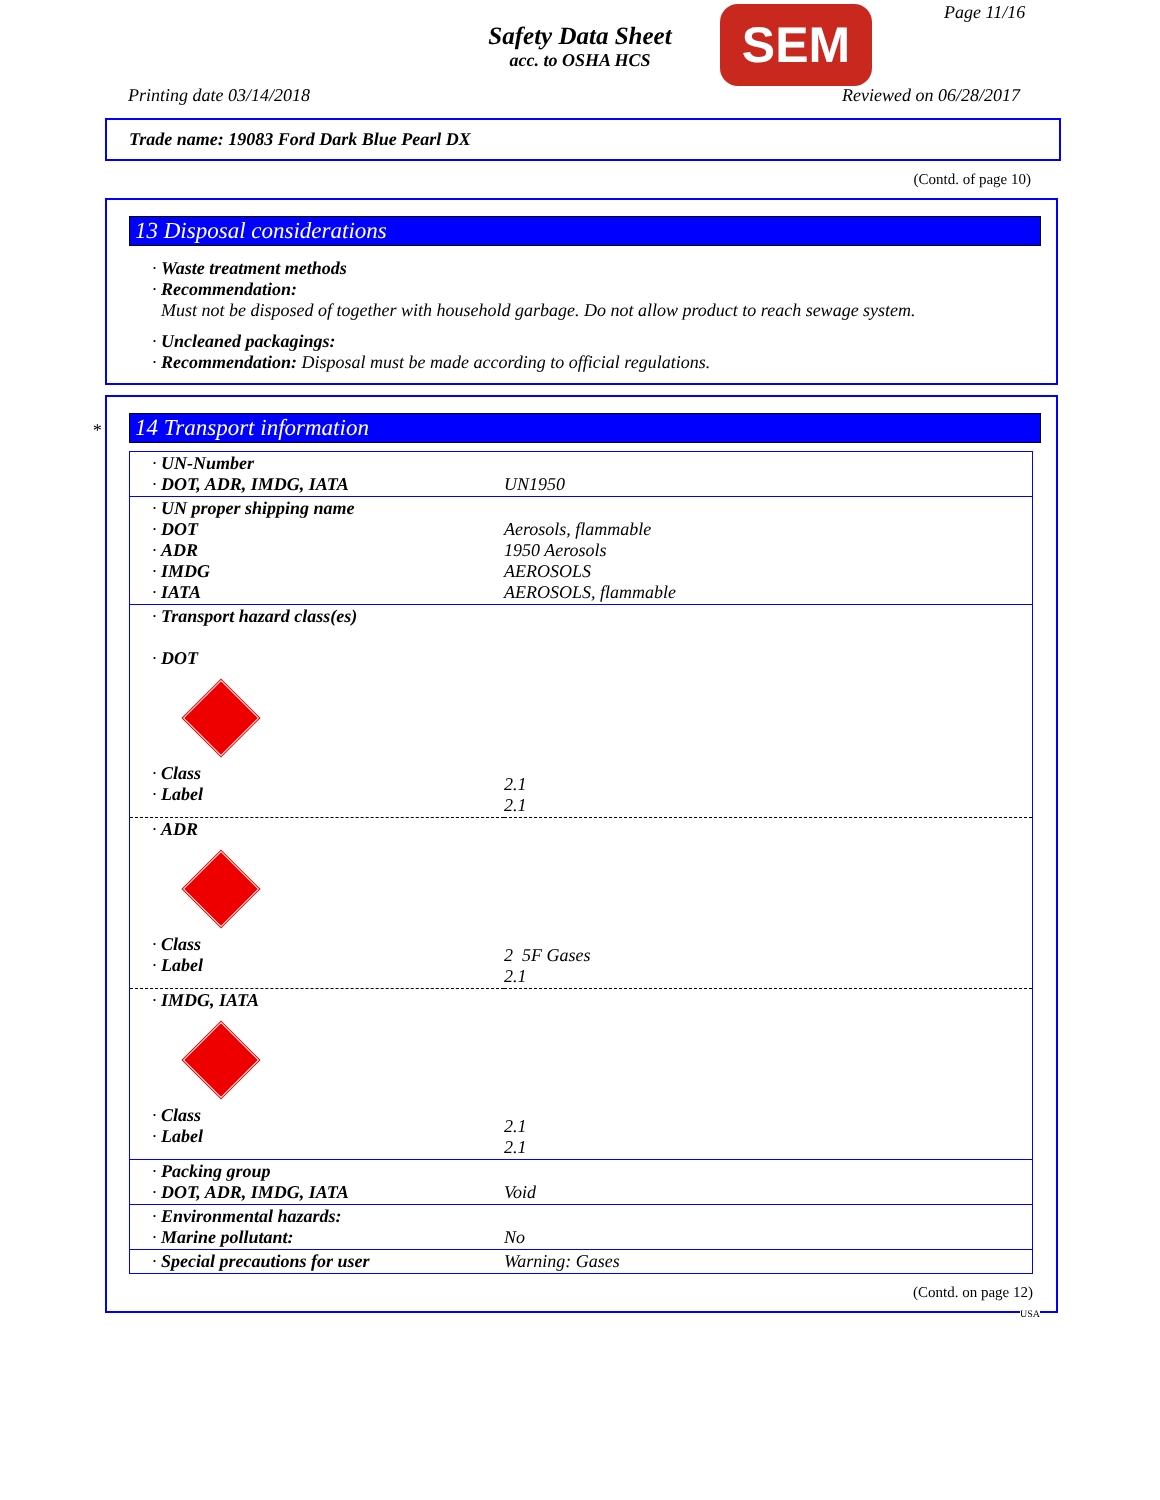Safety Data Sheet
acc. to OSHA HCS
SEM Page 11/16
Printing date 03/14/2018 Reviewed on 06/28/2017
Trade name: 19083 Ford Dark Blue Pearl DX
(Contd. of page 10)
13 Disposal considerations
· Waste treatment methods
· Recommendation:
Must not be disposed of together with household garbage. Do not allow product to reach sewage system.
· Uncleaned packagings:
· Recommendation: Disposal must be made according to official regulations.
*
14 Transport information
| · UN-Number · DOT, ADR, IMDG, IATA | UN1950 |
| · UN proper shipping name · DOT · ADR · IMDG · IATA | Aerosols, flammable 1950 Aerosols AEROSOLS AEROSOLS, flammable |
| · Transport hazard class(es) · DOT · Class · Label | 2.1 2.1 |
| · ADR · Class · Label | 2 5F Gases 2.1 |
| · IMDG, IATA · Class · Label | 2.1 2.1 |
| · Packing group · DOT, ADR, IMDG, IATA | Void |
| · Environmental hazards: · Marine pollutant: | No |
| · Special precautions for user | Warning: Gases |
(Contd. on page 12)
USA